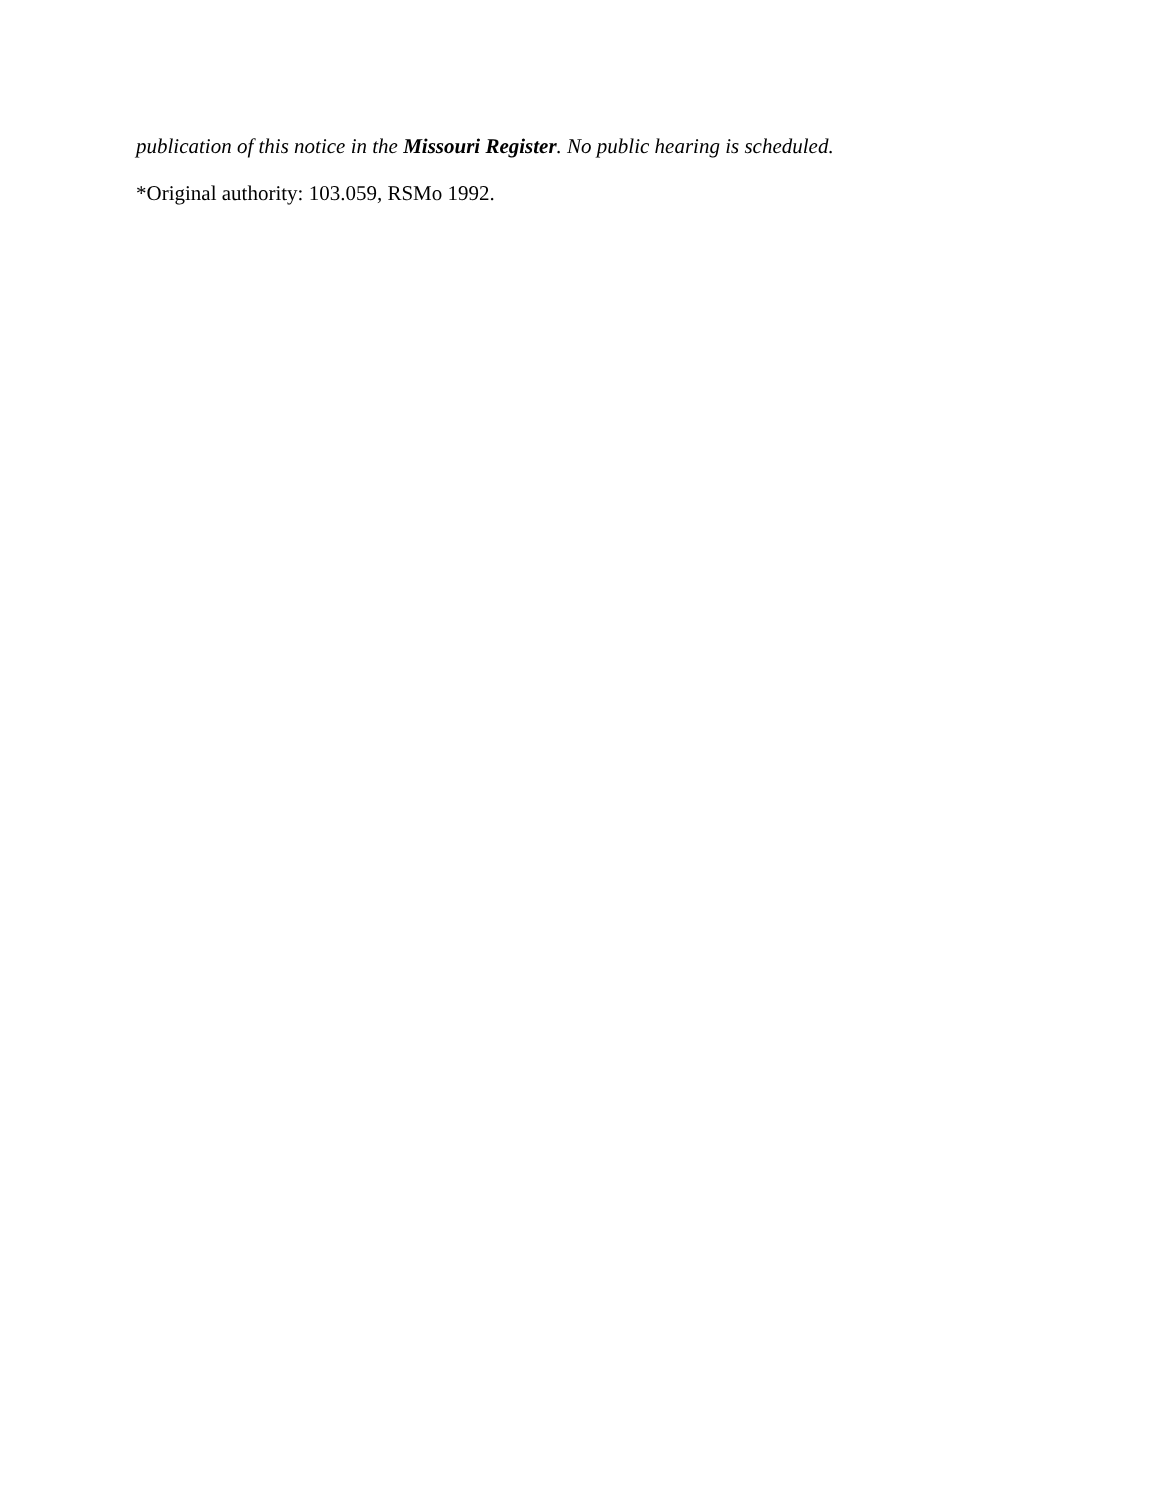publication of this notice in the Missouri Register. No public hearing is scheduled.
*Original authority: 103.059, RSMo 1992.